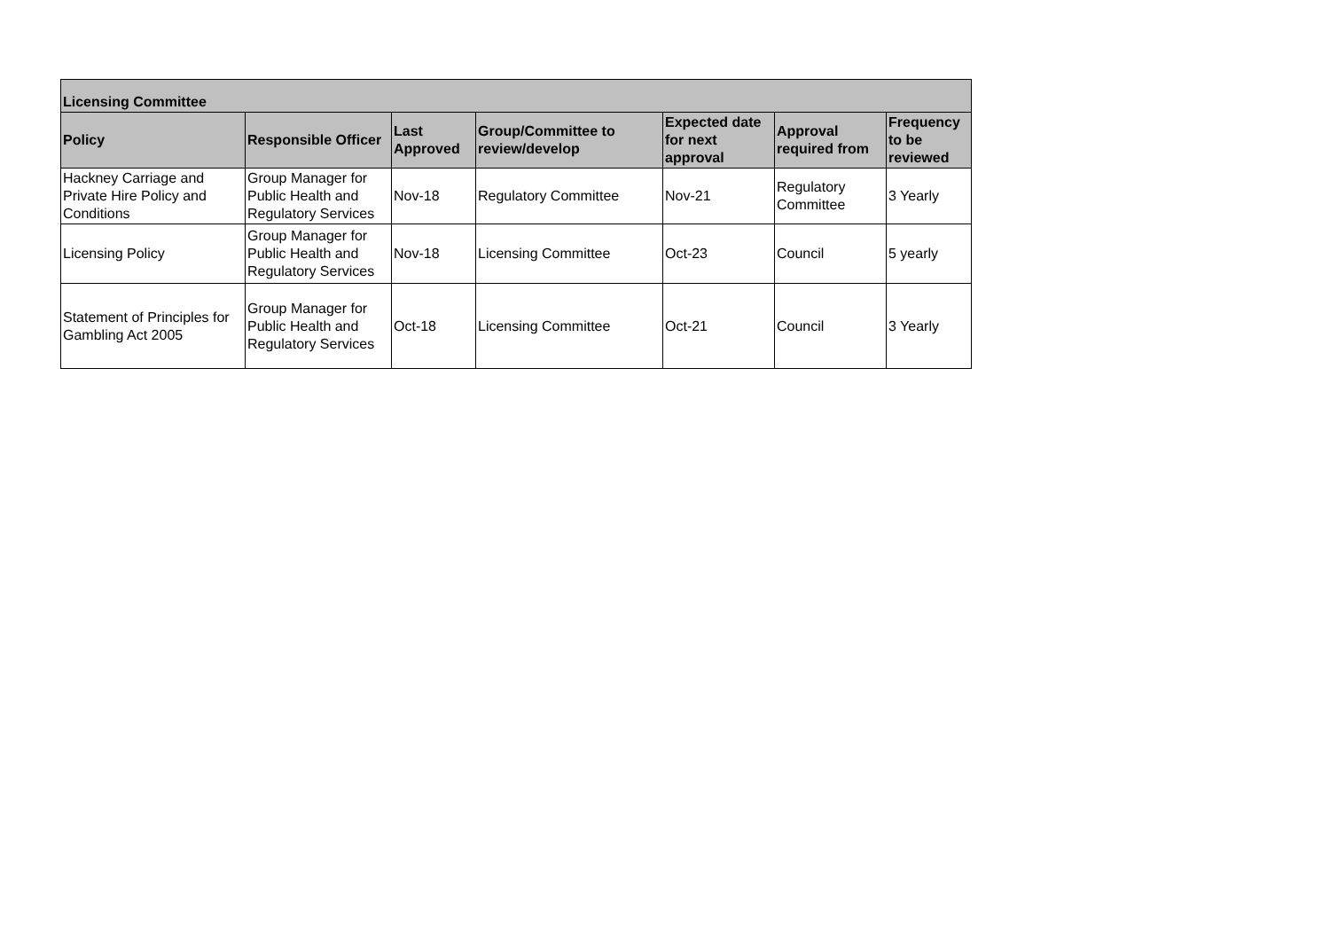| Licensing Committee | | | | | | |
| --- | --- | --- | --- | --- | --- | --- |
| Policy | Responsible Officer | Last Approved | Group/Committee to review/develop | Expected date for next approval | Approval required from | Frequency to be reviewed |
| Hackney Carriage and Private Hire Policy and Conditions | Group Manager for Public Health and Regulatory Services | Nov-18 | Regulatory Committee | Nov-21 | Regulatory Committee | 3 Yearly |
| Licensing Policy | Group Manager for Public Health and Regulatory Services | Nov-18 | Licensing Committee | Oct-23 | Council | 5 yearly |
| Statement of Principles for Gambling Act 2005 | Group Manager for Public Health and Regulatory Services | Oct-18 | Licensing Committee | Oct-21 | Council | 3 Yearly |